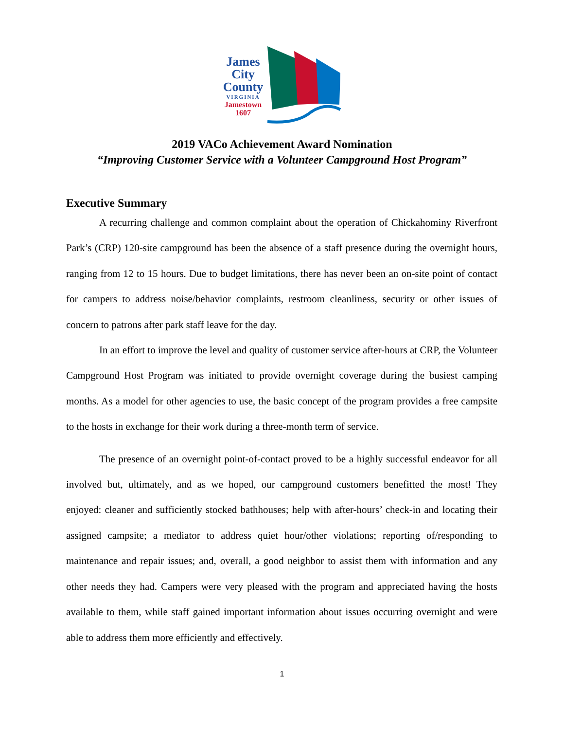James
City
County
VIRGINIA
Jamestown
1607
2019 VACo Achievement Award Nomination
“Improving Customer Service with a Volunteer Campground Host Program”
Executive Summary
A recurring challenge and common complaint about the operation of Chickahominy Riverfront Park’s (CRP) 120-site campground has been the absence of a staff presence during the overnight hours, ranging from 12 to 15 hours. Due to budget limitations, there has never been an on-site point of contact for campers to address noise/behavior complaints, restroom cleanliness, security or other issues of concern to patrons after park staff leave for the day.
In an effort to improve the level and quality of customer service after-hours at CRP, the Volunteer Campground Host Program was initiated to provide overnight coverage during the busiest camping months. As a model for other agencies to use, the basic concept of the program provides a free campsite to the hosts in exchange for their work during a three-month term of service.
The presence of an overnight point-of-contact proved to be a highly successful endeavor for all involved but, ultimately, and as we hoped, our campground customers benefitted the most! They enjoyed: cleaner and sufficiently stocked bathhouses; help with after-hours’ check-in and locating their assigned campsite; a mediator to address quiet hour/other violations; reporting of/responding to maintenance and repair issues; and, overall, a good neighbor to assist them with information and any other needs they had. Campers were very pleased with the program and appreciated having the hosts available to them, while staff gained important information about issues occurring overnight and were able to address them more efficiently and effectively.
1